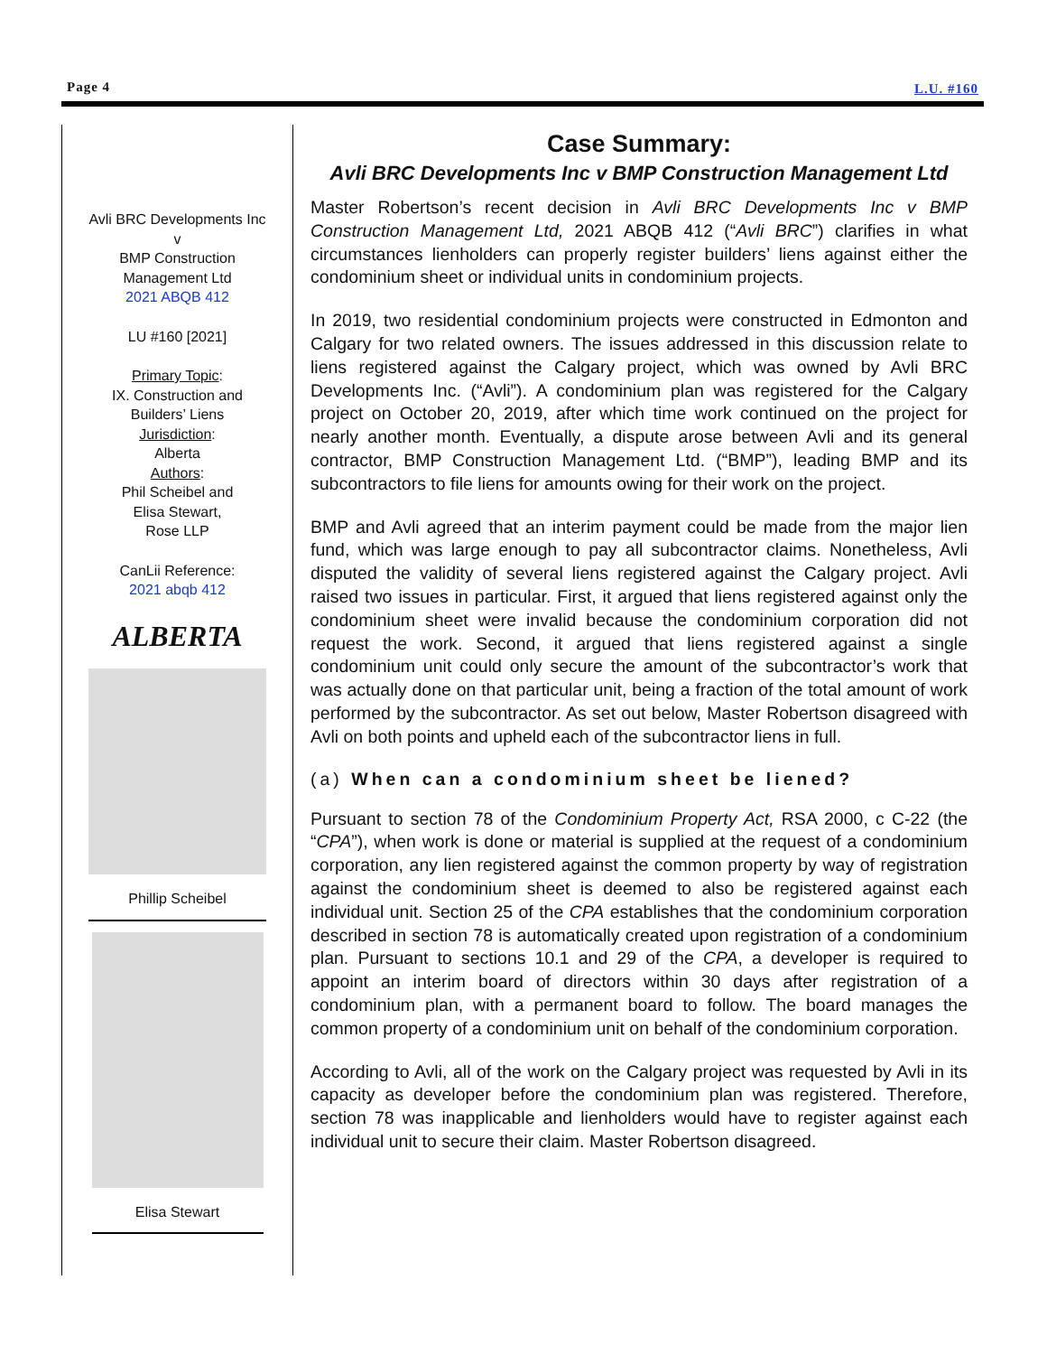Page 4 L.U. #160
Avli BRC Developments Inc
v
BMP Construction
Management Ltd
2021 ABQB 412
LU #160 [2021]
Primary Topic:
IX. Construction and
Builders’ Liens
Jurisdiction:
Alberta
Authors:
Phil Scheibel and
Elisa Stewart,
Rose LLP
CanLii Reference:
2021 abqb 412
ALBERTA
Phillip Scheibel
Elisa Stewart
Case Summary:
Avli BRC Developments Inc v BMP Construction Management Ltd
Master Robertson’s recent decision in Avli BRC Developments Inc v BMP Construction Management Ltd, 2021 ABQB 412 (“Avli BRC”) clarifies in what circumstances lienholders can properly register builders’ liens against either the condominium sheet or individual units in condominium projects.
In 2019, two residential condominium projects were constructed in Edmonton and Calgary for two related owners. The issues addressed in this discussion relate to liens registered against the Calgary project, which was owned by Avli BRC Developments Inc. (“Avli”). A condominium plan was registered for the Calgary project on October 20, 2019, after which time work continued on the project for nearly another month. Eventually, a dispute arose between Avli and its general contractor, BMP Construction Management Ltd. (“BMP”), leading BMP and its subcontractors to file liens for amounts owing for their work on the project.
BMP and Avli agreed that an interim payment could be made from the major lien fund, which was large enough to pay all subcontractor claims. Nonetheless, Avli disputed the validity of several liens registered against the Calgary project. Avli raised two issues in particular. First, it argued that liens registered against only the condominium sheet were invalid because the condominium corporation did not request the work. Second, it argued that liens registered against a single condominium unit could only secure the amount of the subcontractor’s work that was actually done on that particular unit, being a fraction of the total amount of work performed by the subcontractor. As set out below, Master Robertson disagreed with Avli on both points and upheld each of the subcontractor liens in full.
(a) When can a condominium sheet be liened?
Pursuant to section 78 of the Condominium Property Act, RSA 2000, c C-22 (the “CPA”), when work is done or material is supplied at the request of a condominium corporation, any lien registered against the common property by way of registration against the condominium sheet is deemed to also be registered against each individual unit. Section 25 of the CPA establishes that the condominium corporation described in section 78 is automatically created upon registration of a condominium plan. Pursuant to sections 10.1 and 29 of the CPA, a developer is required to appoint an interim board of directors within 30 days after registration of a condominium plan, with a permanent board to follow. The board manages the common property of a condominium unit on behalf of the condominium corporation.
According to Avli, all of the work on the Calgary project was requested by Avli in its capacity as developer before the condominium plan was registered. Therefore, section 78 was inapplicable and lienholders would have to register against each individual unit to secure their claim. Master Robertson disagreed.